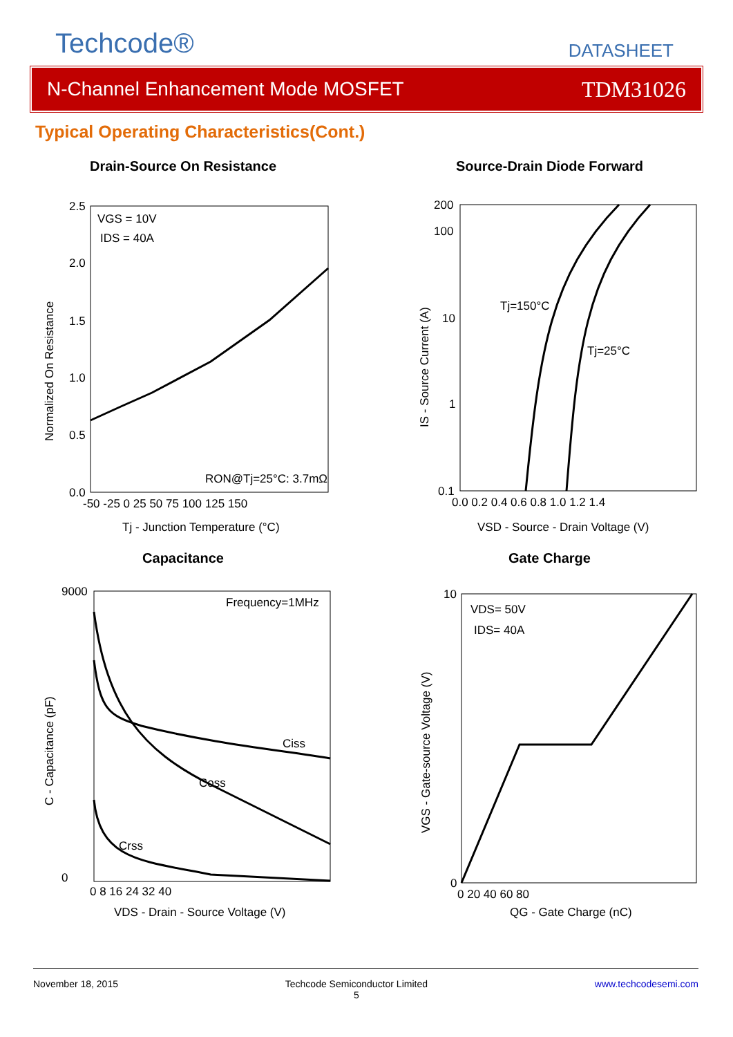Techcode® DATASHEET
N-Channel Enhancement Mode MOSFET TDM31026
Typical Operating Characteristics(Cont.)
Drain-Source On Resistance
2.5
2.0
1.5
1.0
0.5
0.0
-50 -25 0 25 50 75 100 125 150
VGS = 10V
IDS = 40A
RON@Tj=25°C: 3.7mΩ
Tj - Junction Temperature (°C)
Normalized On Resistance
Source-Drain Diode Forward
200
100
10
1
0.1
0.0 0.2 0.4 0.6 0.8 1.0 1.2 1.4
Tj=150°C
Tj=25°C
VSD - Source - Drain Voltage (V)
IS - Source Current (A)
Capacitance
9000
0
0 8 16 24 32 40
Frequency=1MHz
Ciss
Coss
Crss
VDS - Drain - Source Voltage (V)
C - Capacitance (pF)
Gate Charge
10
0
0 20 40 60 80
VDS= 50V
IDS= 40A
QG - Gate Charge (nC)
VGS - Gate-source Voltage (V)
November 18, 2015 Techcode Semiconductor Limited
5 www.techcodesemi.com